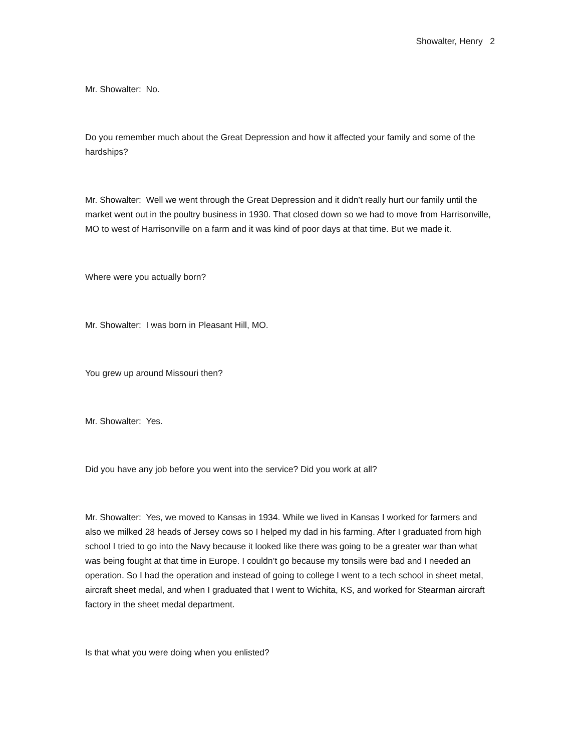Showalter, Henry 2
Mr. Showalter: No.
Do you remember much about the Great Depression and how it affected your family and some of the hardships?
Mr. Showalter: Well we went through the Great Depression and it didn’t really hurt our family until the market went out in the poultry business in 1930. That closed down so we had to move from Harrisonville, MO to west of Harrisonville on a farm and it was kind of poor days at that time. But we made it.
Where were you actually born?
Mr. Showalter: I was born in Pleasant Hill, MO.
You grew up around Missouri then?
Mr. Showalter: Yes.
Did you have any job before you went into the service? Did you work at all?
Mr. Showalter: Yes, we moved to Kansas in 1934. While we lived in Kansas I worked for farmers and also we milked 28 heads of Jersey cows so I helped my dad in his farming. After I graduated from high school I tried to go into the Navy because it looked like there was going to be a greater war than what was being fought at that time in Europe. I couldn’t go because my tonsils were bad and I needed an operation. So I had the operation and instead of going to college I went to a tech school in sheet metal, aircraft sheet medal, and when I graduated that I went to Wichita, KS, and worked for Stearman aircraft factory in the sheet medal department.
Is that what you were doing when you enlisted?